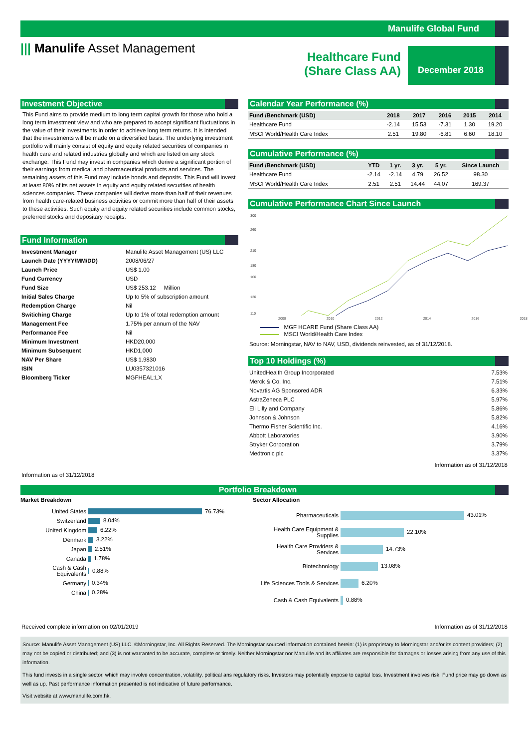Manulife Global Fund
||| Manulife Asset Management
Healthcare Fund
(Share Class AA)
December 2018
Investment Objective
This Fund aims to provide medium to long term capital growth for those who hold a long term investment view and who are prepared to accept significant fluctuations in the value of their investments in order to achieve long term returns. It is intended that the investments will be made on a diversified basis. The underlying investment portfolio will mainly consist of equity and equity related securities of companies in health care and related industries globally and which are listed on any stock exchange. This Fund may invest in companies which derive a significant portion of their earnings from medical and pharmaceutical products and services. The remaining assets of this Fund may include bonds and deposits. This Fund will invest at least 80% of its net assets in equity and equity related securities of health sciences companies. These companies will derive more than half of their revenues from health care-related business activities or commit more than half of their assets to these activities. Such equity and equity related securities include common stocks, preferred stocks and depositary receipts.
Fund Information
| Investment Manager | Manulife Asset Management (US) LLC |
| Launch Date (YYYY/MM/DD) | 2008/06/27 |
| Launch Price | US$ 1.00 |
| Fund Currency | USD |
| Fund Size | US$ 253.12 Million |
| Initial Sales Charge | Up to 5% of subscription amount |
| Redemption Charge | Nil |
| Switiching Charge | Up to 1% of total redemption amount |
| Management Fee | 1.75% per annum of the NAV |
| Performance Fee | Nil |
| Minimum Investment | HKD20,000 |
| Minimum Subsequent | HKD1,000 |
| NAV Per Share | US$ 1.9830 |
| ISIN | LU0357321016 |
| Bloomberg Ticker | MGFHEAL:LX |
Information as of 31/12/2018
Calendar Year Performance (%)
| Fund /Benchmark (USD) | 2018 | 2017 | 2016 | 2015 | 2014 |
| --- | --- | --- | --- | --- | --- |
| Healthcare Fund | -2.14 | 15.53 | -7.31 | 1.30 | 19.20 |
| MSCI World/Health Care Index | 2.51 | 19.80 | -6.81 | 6.60 | 18.10 |
Cumulative Performance (%)
| Fund /Benchmark (USD) | YTD | 1 yr. | 3 yr. | 5 yr. | Since Launch |
| --- | --- | --- | --- | --- | --- |
| Healthcare Fund | -2.14 | -2.14 | 4.79 | 26.52 | 98.30 |
| MSCI World/Health Care Index | 2.51 | 2.51 | 14.44 | 44.07 | 169.37 |
Cumulative Performance Chart Since Launch
300
260
210
180
160
130
110
2008 2010 2012 2014 2016 2018
MGF HCARE Fund (Share Class AA)
MSCI World/Health Care Index
Source: Morningstar, NAV to NAV, USD, dividends reinvested, as of 31/12/2018.
Top 10 Holdings (%)
| UnitedHealth Group Incorporated | 7.53% |
| Merck & Co. Inc. | 7.51% |
| Novartis AG Sponsored ADR | 6.33% |
| AstraZeneca PLC | 5.97% |
| Eli Lilly and Company | 5.86% |
| Johnson & Johnson | 5.82% |
| Thermo Fisher Scientific Inc. | 4.16% |
| Abbott Laboratories | 3.90% |
| Stryker Corporation | 3.79% |
| Medtronic plc | 3.37% |
Information as of 31/12/2018
Portfolio Breakdown
Market Breakdown
| United States | 76.73% |
| Switzerland | 8.04% |
| United Kingdom | 6.22% |
| Denmark | 3.22% |
| Japan | 2.51% |
| Canada | 1.78% |
| Cash & Cash Equivalents | 0.88% |
| Germany | 0.34% |
| China | 0.28% |
Sector Allocation
| Pharmaceuticals | 43.01% |
| Health Care Equipment & Supplies | 22.10% |
| Health Care Providers & Services | 14.73% |
| Biotechnology | 13.08% |
| Life Sciences Tools & Services | 6.20% |
| Cash & Cash Equivalents | 0.88% |
Received complete information on 02/01/2019 Information as of 31/12/2018
Source: Manulife Asset Management (US) LLC. ©Morningstar, Inc. All Rights Reserved. The Morningstar sourced information contained herein: (1) is proprietary to Morningstar and/or its content providers; (2) may not be copied or distributed; and (3) is not warranted to be accurate, complete or timely. Neither Morningstar nor Manulife and its affiliates are responsible for damages or losses arising from any use of this information.
This fund invests in a single sector, which may involve concentration, volatility, political ans regulatory risks. Investors may potentially expose to capital loss. Investment involves risk. Fund price may go down as well as up. Past performance information presented is not indicative of future performance.
Visit website at www.manulife.com.hk.